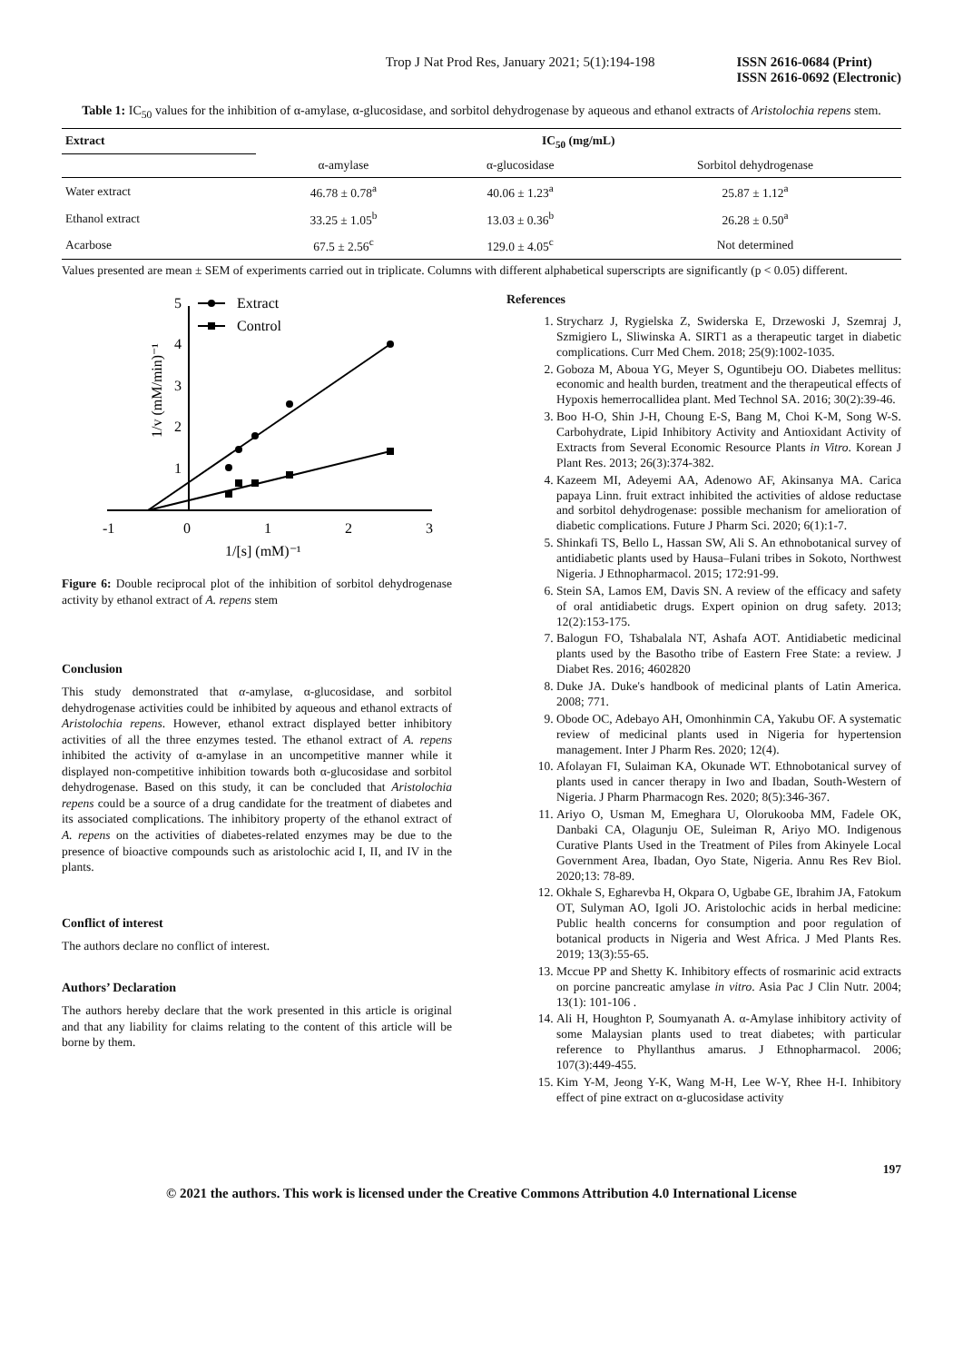Trop J Nat Prod Res, January 2021; 5(1):194-198 ISSN 2616-0684 (Print)
ISSN 2616-0692 (Electronic)
Table 1: IC<sub>50</sub> values for the inhibition of α-amylase, α-glucosidase, and sorbitol dehydrogenase by aqueous and ethanol extracts of Aristolochia repens stem.
| Extract | IC<sub>50</sub> (mg/mL) | | |
| --- | --- | --- | --- |
| | α-amylase | α-glucosidase | Sorbitol dehydrogenase |
| Water extract | 46.78 ± 0.78<sup>a</sup> | 40.06 ± 1.23<sup>a</sup> | 25.87 ± 1.12<sup>a</sup> |
| Ethanol extract | 33.25 ± 1.05<sup>b</sup> | 13.03 ± 0.36<sup>b</sup> | 26.28 ± 0.50<sup>a</sup> |
| Acarbose | 67.5 ± 2.56<sup>c</sup> | 129.0 ± 4.05<sup>c</sup> | Not determined |
Values presented are mean ± SEM of experiments carried out in triplicate. Columns with different alphabetical superscripts are significantly (p < 0.05) different.
-1
0
1
2
3
1
2
3
4
5
1/v (mM/min)⁻¹
1/[s] (mM)⁻¹
Extract
Control
Figure 6: Double reciprocal plot of the inhibition of sorbitol dehydrogenase activity by ethanol extract of A. repens stem
Conclusion
This study demonstrated that α-amylase, α-glucosidase, and sorbitol dehydrogenase activities could be inhibited by aqueous and ethanol extracts of Aristolochia repens. However, ethanol extract displayed better inhibitory activities of all the three enzymes tested. The ethanol extract of A. repens inhibited the activity of α-amylase in an uncompetitive manner while it displayed non-competitive inhibition towards both α-glucosidase and sorbitol dehydrogenase. Based on this study, it can be concluded that Aristolochia repens could be a source of a drug candidate for the treatment of diabetes and its associated complications. The inhibitory property of the ethanol extract of A. repens on the activities of diabetes-related enzymes may be due to the presence of bioactive compounds such as aristolochic acid I, II, and IV in the plants.
Conflict of interest
The authors declare no conflict of interest.
Authors’ Declaration
The authors hereby declare that the work presented in this article is original and that any liability for claims relating to the content of this article will be borne by them.
References
1. Strycharz J, Rygielska Z, Swiderska E, Drzewoski J, Szemraj J, Szmigiero L, Sliwinska A. SIRT1 as a therapeutic target in diabetic complications. Curr Med Chem. 2018; 25(9):1002-1035.
2. Goboza M, Aboua YG, Meyer S, Oguntibeju OO. Diabetes mellitus: economic and health burden, treatment and the therapeutical effects of Hypoxis hemerrocallidea plant. Med Technol SA. 2016; 30(2):39-46.
3. Boo H-O, Shin J-H, Choung E-S, Bang M, Choi K-M, Song W-S. Carbohydrate, Lipid Inhibitory Activity and Antioxidant Activity of Extracts from Several Economic Resource Plants in Vitro. Korean J Plant Res. 2013; 26(3):374-382.
4. Kazeem MI, Adeyemi AA, Adenowo AF, Akinsanya MA. Carica papaya Linn. fruit extract inhibited the activities of aldose reductase and sorbitol dehydrogenase: possible mechanism for amelioration of diabetic complications. Future J Pharm Sci. 2020; 6(1):1-7.
5. Shinkafi TS, Bello L, Hassan SW, Ali S. An ethnobotanical survey of antidiabetic plants used by Hausa–Fulani tribes in Sokoto, Northwest Nigeria. J Ethnopharmacol. 2015; 172:91-99.
6. Stein SA, Lamos EM, Davis SN. A review of the efficacy and safety of oral antidiabetic drugs. Expert opinion on drug safety. 2013; 12(2):153-175.
7. Balogun FO, Tshabalala NT, Ashafa AOT. Antidiabetic medicinal plants used by the Basotho tribe of Eastern Free State: a review. J Diabet Res. 2016; 4602820
8. Duke JA. Duke's handbook of medicinal plants of Latin America. 2008; 771.
9. Obode OC, Adebayo AH, Omonhinmin CA, Yakubu OF. A systematic review of medicinal plants used in Nigeria for hypertension management. Inter J Pharm Res. 2020; 12(4).
10. Afolayan FI, Sulaiman KA, Okunade WT. Ethnobotanical survey of plants used in cancer therapy in Iwo and Ibadan, South-Western of Nigeria. J Pharm Pharmacogn Res. 2020; 8(5):346-367.
11. Ariyo O, Usman M, Emeghara U, Olorukooba MM, Fadele OK, Danbaki CA, Olagunju OE, Suleiman R, Ariyo MO. Indigenous Curative Plants Used in the Treatment of Piles from Akinyele Local Government Area, Ibadan, Oyo State, Nigeria. Annu Res Rev Biol. 2020;13: 78-89.
12. Okhale S, Egharevba H, Okpara O, Ugbabe GE, Ibrahim JA, Fatokum OT, Sulyman AO, Igoli JO. Aristolochic acids in herbal medicine: Public health concerns for consumption and poor regulation of botanical products in Nigeria and West Africa. J Med Plants Res. 2019; 13(3):55-65.
13. Mccue PP and Shetty K. Inhibitory effects of rosmarinic acid extracts on porcine pancreatic amylase in vitro. Asia Pac J Clin Nutr. 2004; 13(1): 101-106 .
14. Ali H, Houghton P, Soumyanath A. α-Amylase inhibitory activity of some Malaysian plants used to treat diabetes; with particular reference to Phyllanthus amarus. J Ethnopharmacol. 2006; 107(3):449-455.
15. Kim Y-M, Jeong Y-K, Wang M-H, Lee W-Y, Rhee H-I. Inhibitory effect of pine extract on α-glucosidase activity
197
© 2021 the authors. This work is licensed under the Creative Commons Attribution 4.0 International License